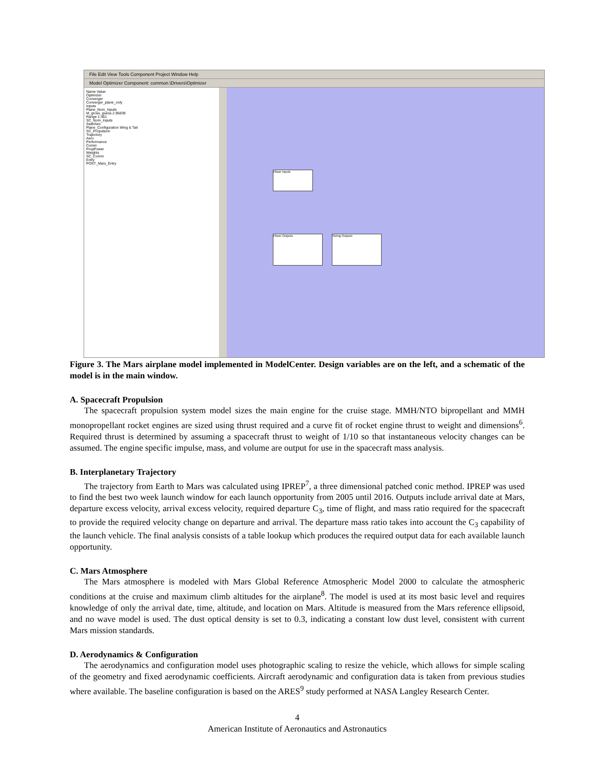File Edit View Tools Component Project Window Help
Model Optimizer Component: common.\Drivers\Optimizer
Name Value
Optimizer
Converger
Converger_plane_only
Inputs
Plane_Nom_Inputs
M_gross_guess 2.95839
Range 1.461
SC_Nom_Inputs
Switches
Plane_Configuration Wing & Tail
SC_Propulsion
Trajectory
Aero
Performance
Comm
PropPower
Weights
SC_Comm
Entry
POST_Mars_Entry
Plane Inputs
Plane Outputs Sizing Outputs
Figure 3. The Mars airplane model implemented in ModelCenter. Design variables are on the left, and a schematic of the model is in the main window.
A. Spacecraft Propulsion
The spacecraft propulsion system model sizes the main engine for the cruise stage. MMH/NTO bipropellant and MMH monopropellant rocket engines are sized using thrust required and a curve fit of rocket engine thrust to weight and dimensions<sup>6</sup>. Required thrust is determined by assuming a spacecraft thrust to weight of 1/10 so that instantaneous velocity changes can be assumed. The engine specific impulse, mass, and volume are output for use in the spacecraft mass analysis.
B. Interplanetary Trajectory
The trajectory from Earth to Mars was calculated using IPREP<sup>7</sup>, a three dimensional patched conic method. IPREP was used to find the best two week launch window for each launch opportunity from 2005 until 2016. Outputs include arrival date at Mars, departure excess velocity, arrival excess velocity, required departure C<sub>3</sub>, time of flight, and mass ratio required for the spacecraft to provide the required velocity change on departure and arrival. The departure mass ratio takes into account the C<sub>3</sub> capability of the launch vehicle. The final analysis consists of a table lookup which produces the required output data for each available launch opportunity.
C. Mars Atmosphere
The Mars atmosphere is modeled with Mars Global Reference Atmospheric Model 2000 to calculate the atmospheric conditions at the cruise and maximum climb altitudes for the airplane<sup>8</sup>. The model is used at its most basic level and requires knowledge of only the arrival date, time, altitude, and location on Mars. Altitude is measured from the Mars reference ellipsoid, and no wave model is used. The dust optical density is set to 0.3, indicating a constant low dust level, consistent with current Mars mission standards.
D. Aerodynamics & Configuration
The aerodynamics and configuration model uses photographic scaling to resize the vehicle, which allows for simple scaling of the geometry and fixed aerodynamic coefficients. Aircraft aerodynamic and configuration data is taken from previous studies where available. The baseline configuration is based on the ARES<sup>9</sup> study performed at NASA Langley Research Center.
4
American Institute of Aeronautics and Astronautics